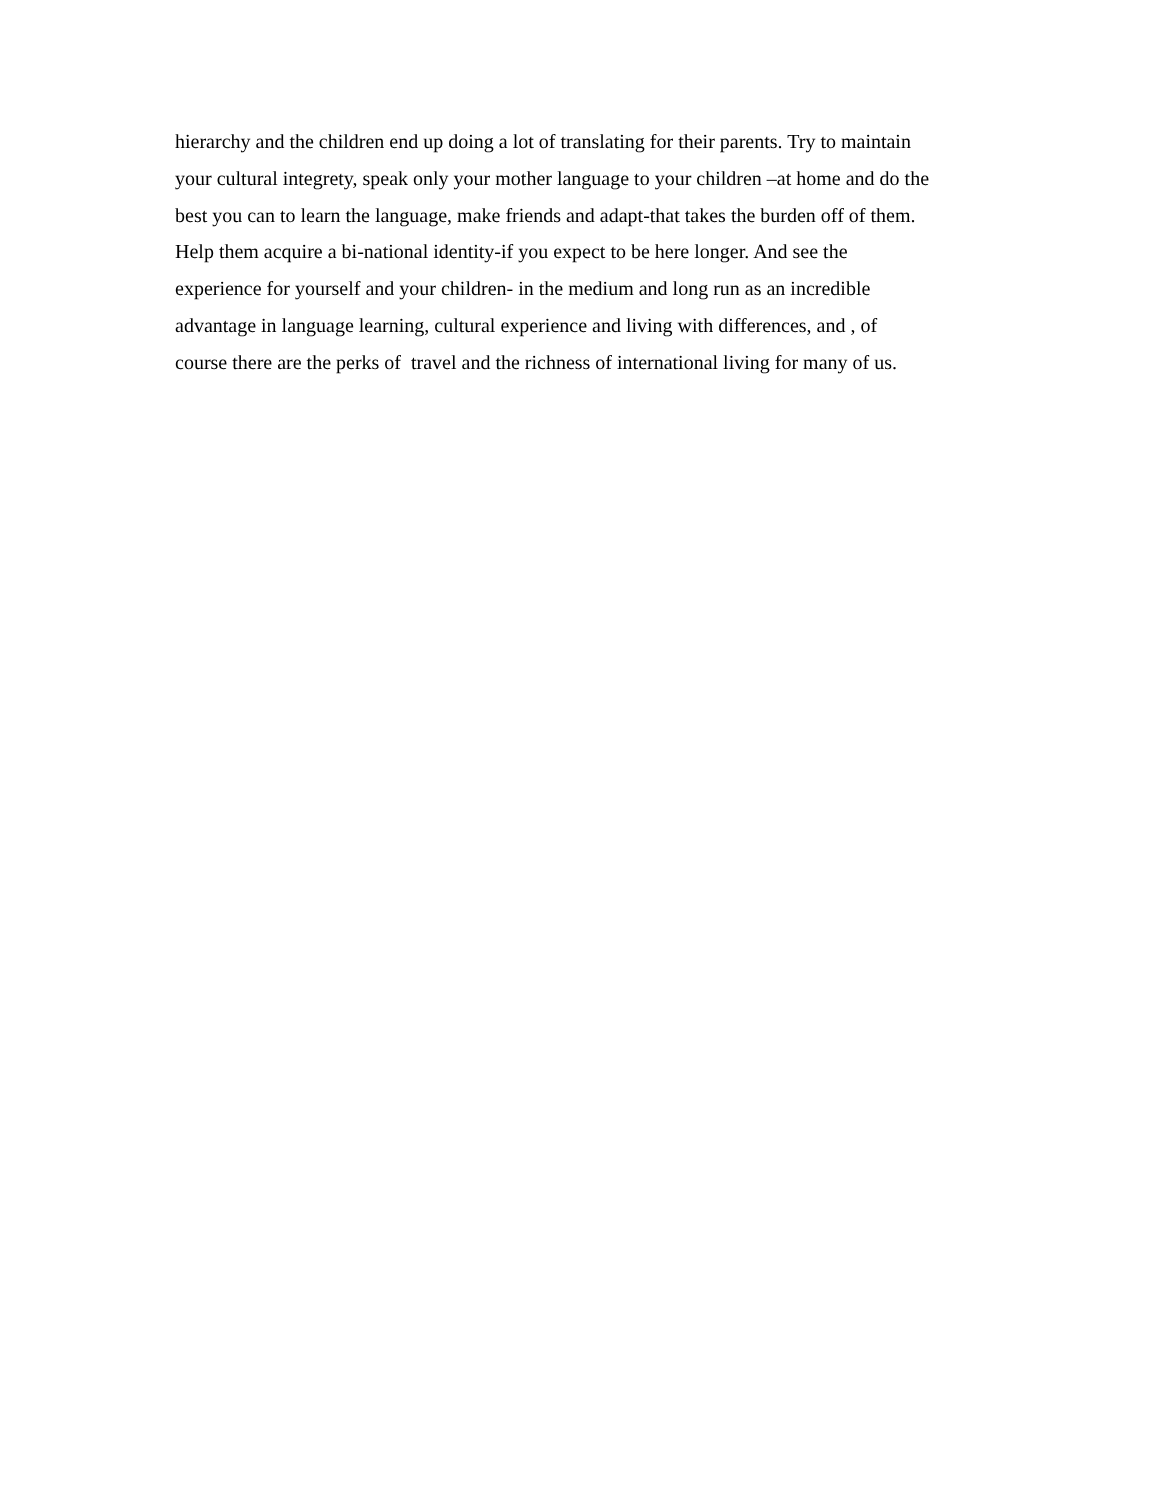hierarchy and the children end up doing a lot of translating for their parents. Try to maintain
your cultural integrety, speak only your mother language to your children –at home and do the
best you can to learn the language, make friends and adapt-that takes the burden off of them.
Help them acquire a bi-national identity-if you expect to be here longer. And see the
experience for yourself and your children- in the medium and long run as an incredible
advantage in language learning, cultural experience and living with differences, and , of
course there are the perks of travel and the richness of international living for many of us.